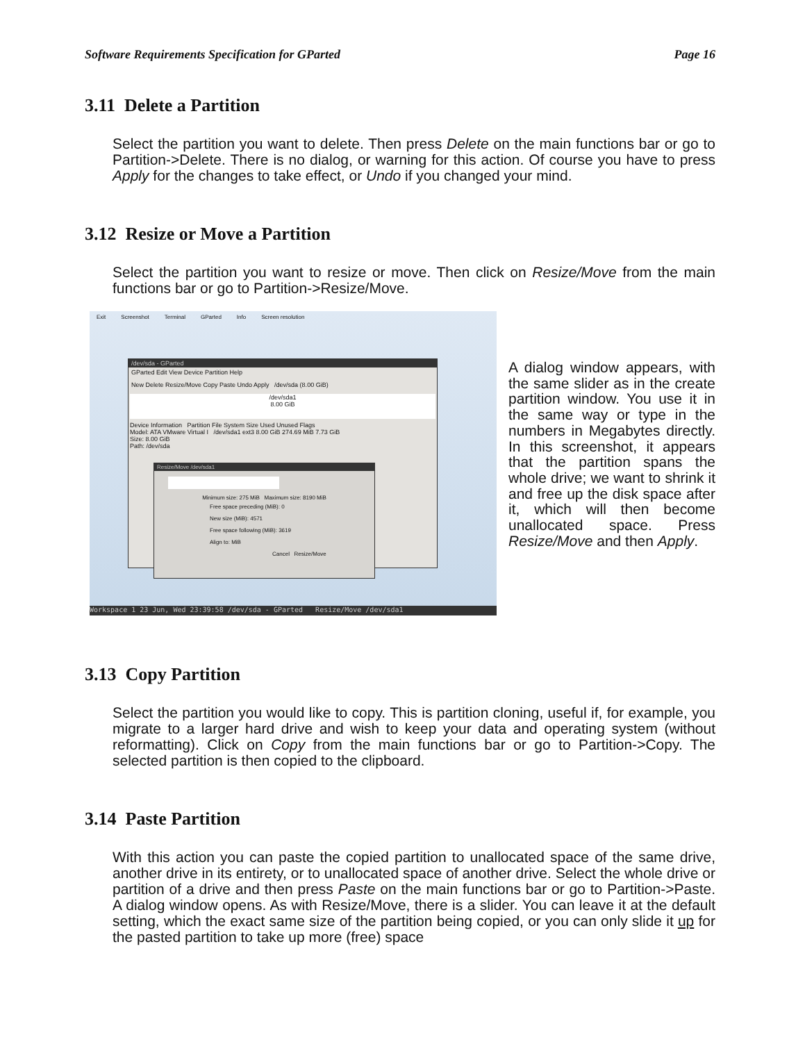Software Requirements Specification for GParted Page 16
3.11 Delete a Partition
Select the partition you want to delete. Then press Delete on the main functions bar or go to Partition->Delete. There is no dialog, or warning for this action. Of course you have to press Apply for the changes to take effect, or Undo if you changed your mind.
3.12 Resize or Move a Partition
Select the partition you want to resize or move. Then click on Resize/Move from the main functions bar or go to Partition->Resize/Move.
Exit Screenshot Terminal GParted Info Screen resolution
/dev/sda - GParted
GParted Edit View Device Partition Help
New Delete Resize/Move Copy Paste Undo Apply /dev/sda (8.00 GiB)
/dev/sda1
8.00 GiB
Device Information Partition File System Size Used Unused Flags
Model: ATA VMware Virtual I /dev/sda1 ext3 8.00 GiB 274.69 MiB 7.73 GiB
Size: 8.00 GiB
Path: /dev/sda
Resize/Move /dev/sda1
Minimum size: 275 MiB Maximum size: 8190 MiB
Free space preceding (MiB): 0
New size (MiB): 4571
Free space following (MiB): 3619
Align to: MiB
Cancel Resize/Move
Workspace 1 23 Jun, Wed 23:39:58 /dev/sda - GParted Resize/Move /dev/sda1
A dialog window appears, with the same slider as in the create partition window. You use it in the same way or type in the numbers in Megabytes directly. In this screenshot, it appears that the partition spans the whole drive; we want to shrink it and free up the disk space after it, which will then become unallocated space. Press Resize/Move and then Apply.
3.13 Copy Partition
Select the partition you would like to copy. This is partition cloning, useful if, for example, you migrate to a larger hard drive and wish to keep your data and operating system (without reformatting). Click on Copy from the main functions bar or go to Partition->Copy. The selected partition is then copied to the clipboard.
3.14 Paste Partition
With this action you can paste the copied partition to unallocated space of the same drive, another drive in its entirety, or to unallocated space of another drive. Select the whole drive or partition of a drive and then press Paste on the main functions bar or go to Partition->Paste. A dialog window opens. As with Resize/Move, there is a slider. You can leave it at the default setting, which the exact same size of the partition being copied, or you can only slide it up for the pasted partition to take up more (free) space